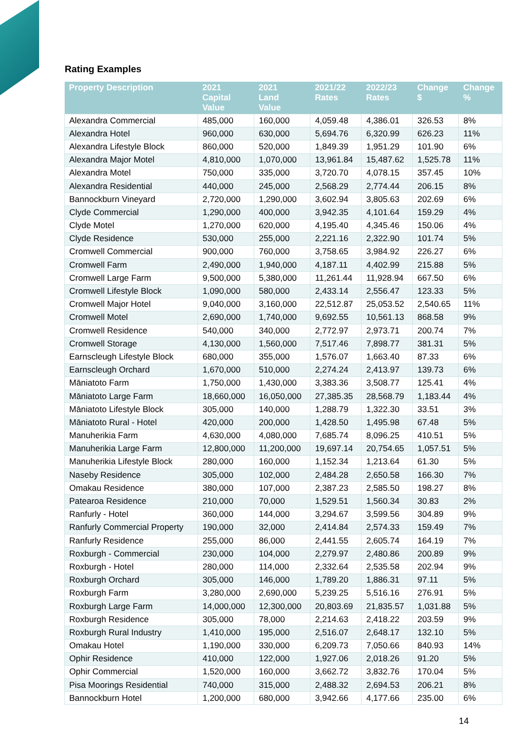Rating Examples
| Property Description | 2021 Capital Value | 2021 Land Value | 2021/22 Rates | 2022/23 Rates | Change $ | Change % |
| --- | --- | --- | --- | --- | --- | --- |
| Alexandra Commercial | 485,000 | 160,000 | 4,059.48 | 4,386.01 | 326.53 | 8% |
| Alexandra Hotel | 960,000 | 630,000 | 5,694.76 | 6,320.99 | 626.23 | 11% |
| Alexandra Lifestyle Block | 860,000 | 520,000 | 1,849.39 | 1,951.29 | 101.90 | 6% |
| Alexandra Major Motel | 4,810,000 | 1,070,000 | 13,961.84 | 15,487.62 | 1,525.78 | 11% |
| Alexandra Motel | 750,000 | 335,000 | 3,720.70 | 4,078.15 | 357.45 | 10% |
| Alexandra Residential | 440,000 | 245,000 | 2,568.29 | 2,774.44 | 206.15 | 8% |
| Bannockburn Vineyard | 2,720,000 | 1,290,000 | 3,602.94 | 3,805.63 | 202.69 | 6% |
| Clyde Commercial | 1,290,000 | 400,000 | 3,942.35 | 4,101.64 | 159.29 | 4% |
| Clyde Motel | 1,270,000 | 620,000 | 4,195.40 | 4,345.46 | 150.06 | 4% |
| Clyde Residence | 530,000 | 255,000 | 2,221.16 | 2,322.90 | 101.74 | 5% |
| Cromwell Commercial | 900,000 | 760,000 | 3,758.65 | 3,984.92 | 226.27 | 6% |
| Cromwell Farm | 2,490,000 | 1,940,000 | 4,187.11 | 4,402.99 | 215.88 | 5% |
| Cromwell Large Farm | 9,500,000 | 5,380,000 | 11,261.44 | 11,928.94 | 667.50 | 6% |
| Cromwell Lifestyle Block | 1,090,000 | 580,000 | 2,433.14 | 2,556.47 | 123.33 | 5% |
| Cromwell Major Hotel | 9,040,000 | 3,160,000 | 22,512.87 | 25,053.52 | 2,540.65 | 11% |
| Cromwell Motel | 2,690,000 | 1,740,000 | 9,692.55 | 10,561.13 | 868.58 | 9% |
| Cromwell Residence | 540,000 | 340,000 | 2,772.97 | 2,973.71 | 200.74 | 7% |
| Cromwell Storage | 4,130,000 | 1,560,000 | 7,517.46 | 7,898.77 | 381.31 | 5% |
| Earnscleugh Lifestyle Block | 680,000 | 355,000 | 1,576.07 | 1,663.40 | 87.33 | 6% |
| Earnscleugh Orchard | 1,670,000 | 510,000 | 2,274.24 | 2,413.97 | 139.73 | 6% |
| Māniatoto Farm | 1,750,000 | 1,430,000 | 3,383.36 | 3,508.77 | 125.41 | 4% |
| Māniatoto Large Farm | 18,660,000 | 16,050,000 | 27,385.35 | 28,568.79 | 1,183.44 | 4% |
| Māniatoto Lifestyle Block | 305,000 | 140,000 | 1,288.79 | 1,322.30 | 33.51 | 3% |
| Māniatoto Rural - Hotel | 420,000 | 200,000 | 1,428.50 | 1,495.98 | 67.48 | 5% |
| Manuherikia Farm | 4,630,000 | 4,080,000 | 7,685.74 | 8,096.25 | 410.51 | 5% |
| Manuherikia Large Farm | 12,800,000 | 11,200,000 | 19,697.14 | 20,754.65 | 1,057.51 | 5% |
| Manuherikia Lifestyle Block | 280,000 | 160,000 | 1,152.34 | 1,213.64 | 61.30 | 5% |
| Naseby Residence | 305,000 | 102,000 | 2,484.28 | 2,650.58 | 166.30 | 7% |
| Omakau Residence | 380,000 | 107,000 | 2,387.23 | 2,585.50 | 198.27 | 8% |
| Patearoa Residence | 210,000 | 70,000 | 1,529.51 | 1,560.34 | 30.83 | 2% |
| Ranfurly - Hotel | 360,000 | 144,000 | 3,294.67 | 3,599.56 | 304.89 | 9% |
| Ranfurly Commercial Property | 190,000 | 32,000 | 2,414.84 | 2,574.33 | 159.49 | 7% |
| Ranfurly Residence | 255,000 | 86,000 | 2,441.55 | 2,605.74 | 164.19 | 7% |
| Roxburgh - Commercial | 230,000 | 104,000 | 2,279.97 | 2,480.86 | 200.89 | 9% |
| Roxburgh - Hotel | 280,000 | 114,000 | 2,332.64 | 2,535.58 | 202.94 | 9% |
| Roxburgh Orchard | 305,000 | 146,000 | 1,789.20 | 1,886.31 | 97.11 | 5% |
| Roxburgh Farm | 3,280,000 | 2,690,000 | 5,239.25 | 5,516.16 | 276.91 | 5% |
| Roxburgh Large Farm | 14,000,000 | 12,300,000 | 20,803.69 | 21,835.57 | 1,031.88 | 5% |
| Roxburgh Residence | 305,000 | 78,000 | 2,214.63 | 2,418.22 | 203.59 | 9% |
| Roxburgh Rural Industry | 1,410,000 | 195,000 | 2,516.07 | 2,648.17 | 132.10 | 5% |
| Omakau Hotel | 1,190,000 | 330,000 | 6,209.73 | 7,050.66 | 840.93 | 14% |
| Ophir Residence | 410,000 | 122,000 | 1,927.06 | 2,018.26 | 91.20 | 5% |
| Ophir Commercial | 1,520,000 | 160,000 | 3,662.72 | 3,832.76 | 170.04 | 5% |
| Pisa Moorings Residential | 740,000 | 315,000 | 2,488.32 | 2,694.53 | 206.21 | 8% |
| Bannockburn Hotel | 1,200,000 | 680,000 | 3,942.66 | 4,177.66 | 235.00 | 6% |
14